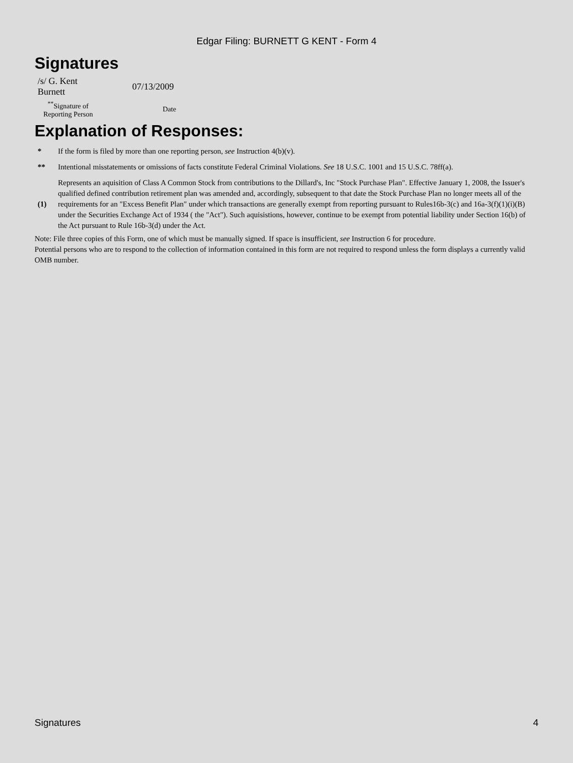Edgar Filing: BURNETT G KENT - Form 4
Signatures
| /s/ G. Kent Burnett | 07/13/2009 |
| <sup>**</sup> Signature of Reporting Person | Date |
Explanation of Responses:
| * | If the form is filed by more than one reporting person, see Instruction 4(b)(v). |
| ** | Intentional misstatements or omissions of facts constitute Federal Criminal Violations. See 18 U.S.C. 1001 and 15 U.S.C. 78ff(a). |
| (1) | Represents an aquisition of Class A Common Stock from contributions to the Dillard's, Inc "Stock Purchase Plan". Effective January 1, 2008, the Issuer's qualified defined contribution retirement plan was amended and, accordingly, subsequent to that date the Stock Purchase Plan no longer meets all of the requirements for an "Excess Benefit Plan" under which transactions are generally exempt from reporting pursuant to Rules16b-3(c) and 16a-3(f)(1)(i)(B) under the Securities Exchange Act of 1934 ( the "Act"). Such aquisistions, however, continue to be exempt from potential liability under Section 16(b) of the Act pursuant to Rule 16b-3(d) under the Act. |
Note: File three copies of this Form, one of which must be manually signed. If space is insufficient, see Instruction 6 for procedure.
Potential persons who are to respond to the collection of information contained in this form are not required to respond unless the form displays a currently valid OMB number.
Signatures 4